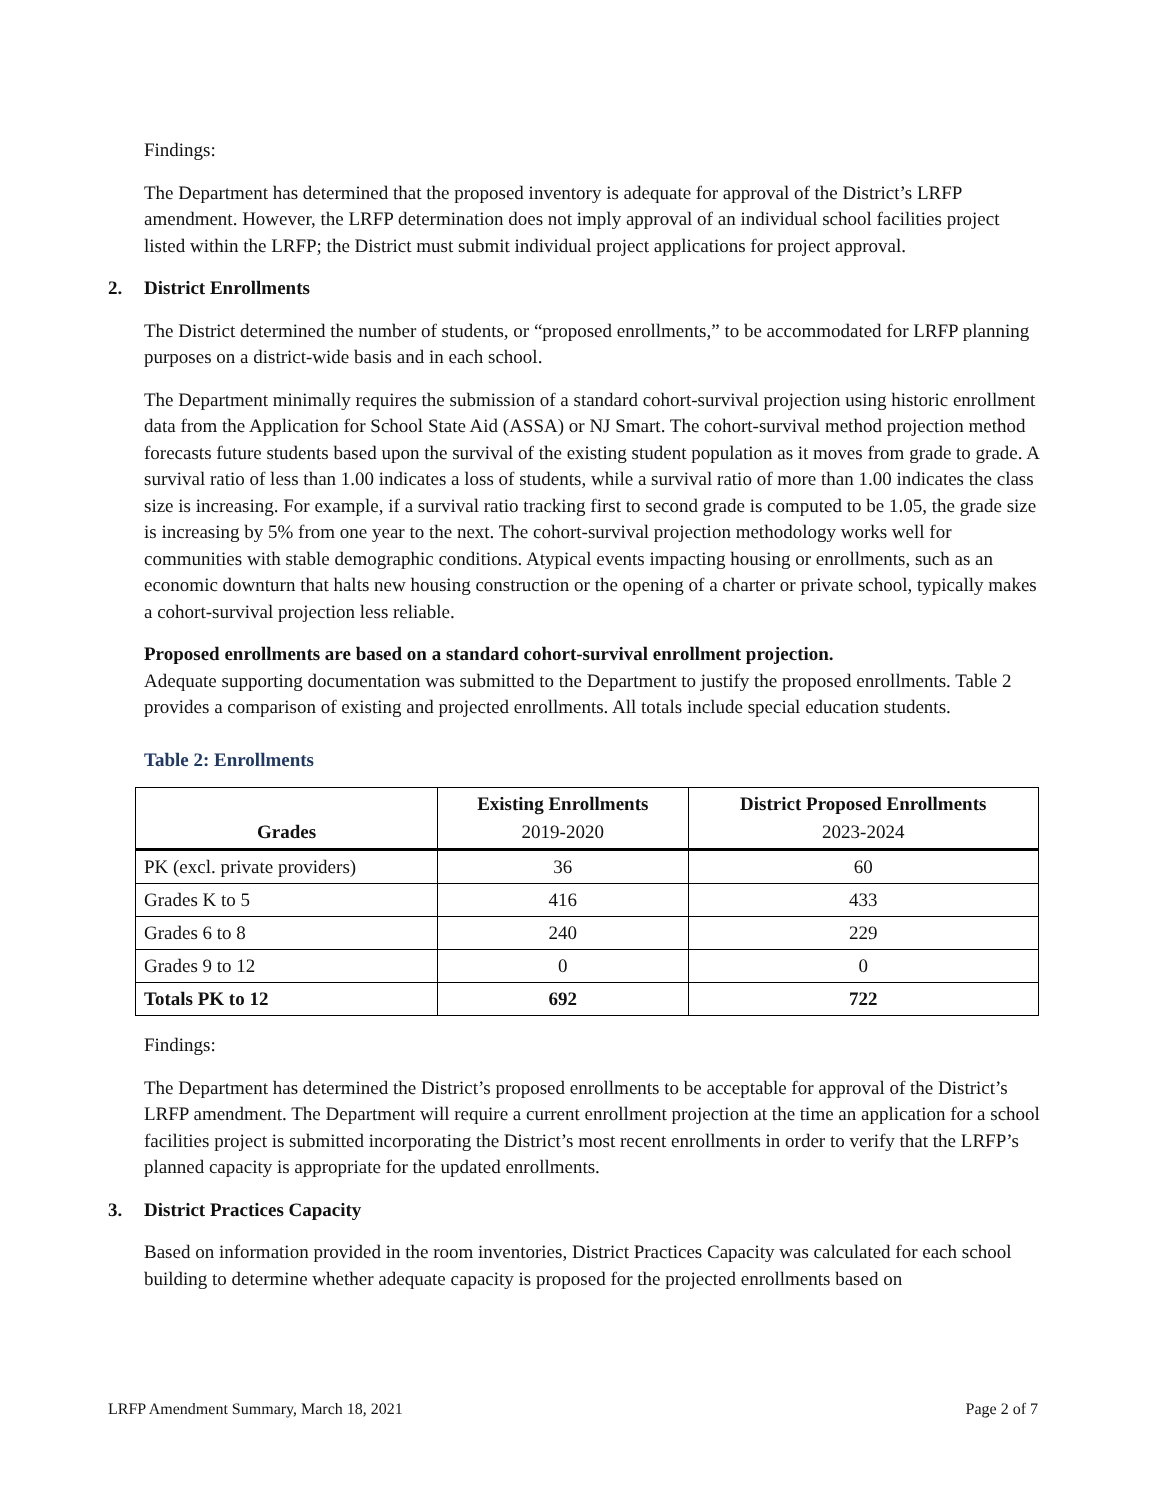Findings:
The Department has determined that the proposed inventory is adequate for approval of the District’s LRFP amendment. However, the LRFP determination does not imply approval of an individual school facilities project listed within the LRFP; the District must submit individual project applications for project approval.
2. District Enrollments
The District determined the number of students, or “proposed enrollments,” to be accommodated for LRFP planning purposes on a district-wide basis and in each school.
The Department minimally requires the submission of a standard cohort-survival projection using historic enrollment data from the Application for School State Aid (ASSA) or NJ Smart. The cohort-survival method projection method forecasts future students based upon the survival of the existing student population as it moves from grade to grade. A survival ratio of less than 1.00 indicates a loss of students, while a survival ratio of more than 1.00 indicates the class size is increasing. For example, if a survival ratio tracking first to second grade is computed to be 1.05, the grade size is increasing by 5% from one year to the next. The cohort-survival projection methodology works well for communities with stable demographic conditions. Atypical events impacting housing or enrollments, such as an economic downturn that halts new housing construction or the opening of a charter or private school, typically makes a cohort-survival projection less reliable.
Proposed enrollments are based on a standard cohort-survival enrollment projection.
Adequate supporting documentation was submitted to the Department to justify the proposed enrollments. Table 2 provides a comparison of existing and projected enrollments. All totals include special education students.
Table 2: Enrollments
| Grades | Existing Enrollments 2019-2020 | District Proposed Enrollments 2023-2024 |
| --- | --- | --- |
| PK (excl. private providers) | 36 | 60 |
| Grades K to 5 | 416 | 433 |
| Grades 6 to 8 | 240 | 229 |
| Grades 9 to 12 | 0 | 0 |
| Totals PK to 12 | 692 | 722 |
Findings:
The Department has determined the District’s proposed enrollments to be acceptable for approval of the District’s LRFP amendment. The Department will require a current enrollment projection at the time an application for a school facilities project is submitted incorporating the District’s most recent enrollments in order to verify that the LRFP’s planned capacity is appropriate for the updated enrollments.
3. District Practices Capacity
Based on information provided in the room inventories, District Practices Capacity was calculated for each school building to determine whether adequate capacity is proposed for the projected enrollments based on
LRFP Amendment Summary, March 18, 2021 Page 2 of 7